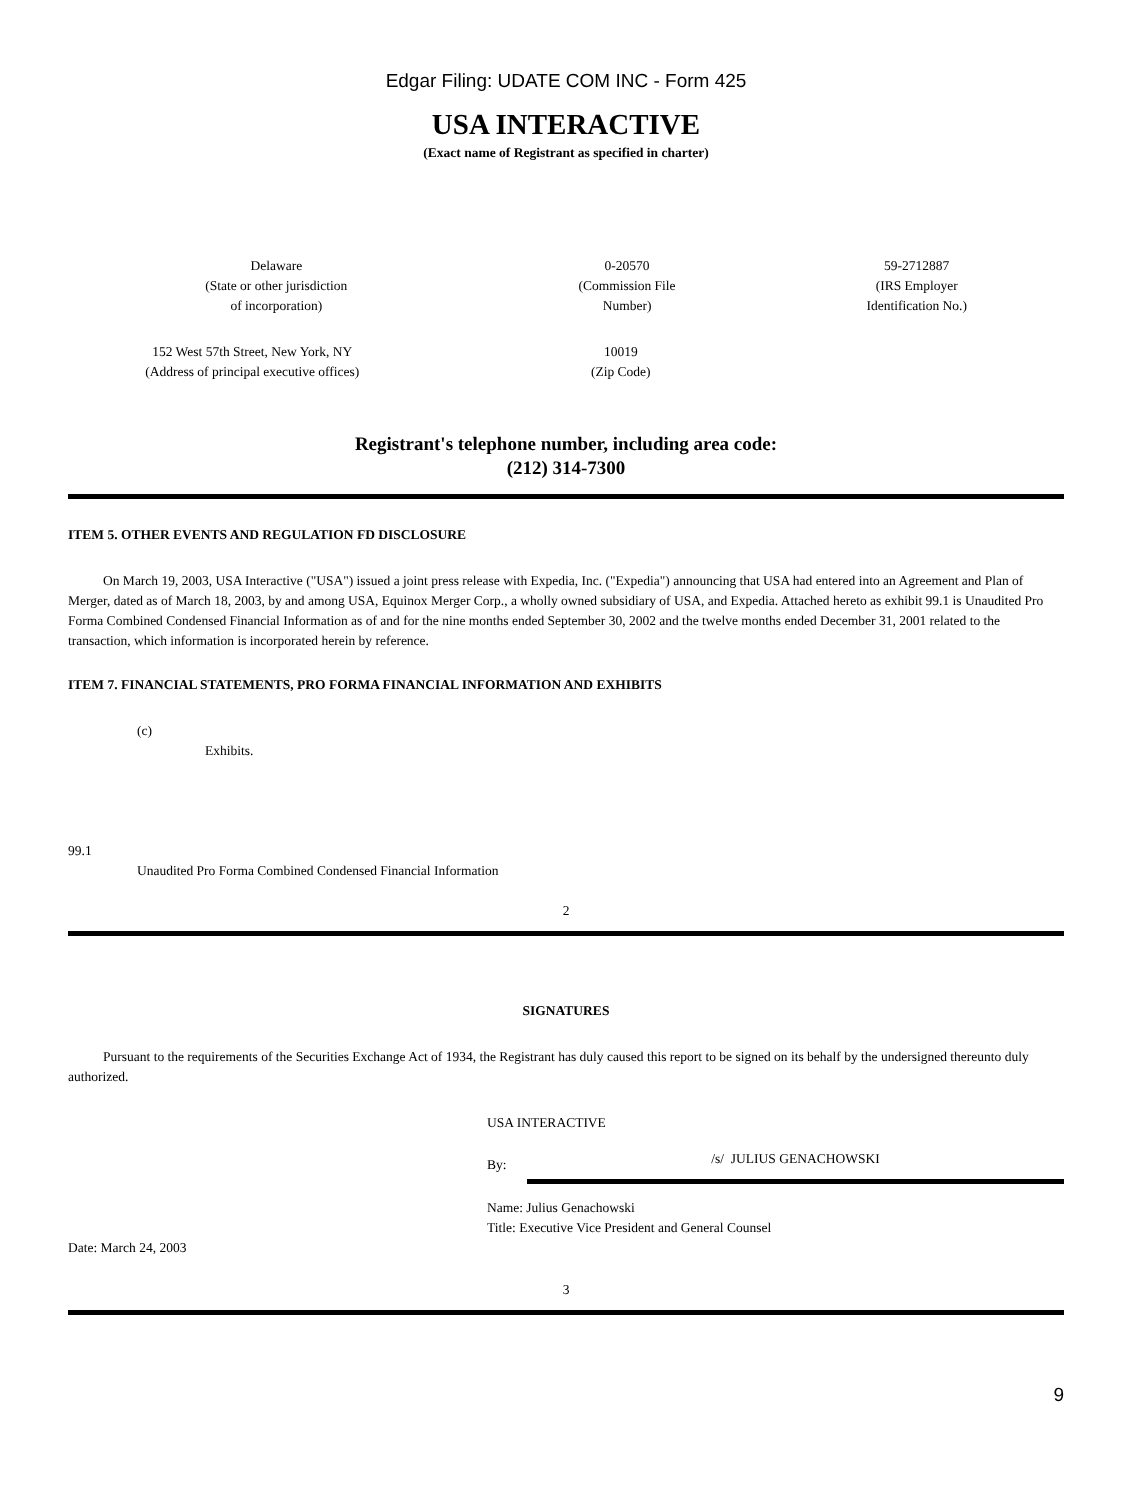Edgar Filing: UDATE COM INC - Form 425
USA INTERACTIVE
(Exact name of Registrant as specified in charter)
| Delaware (State or other jurisdiction of incorporation) | 0-20570 (Commission File Number) | 59-2712887 (IRS Employer Identification No.) |
| 152 West 57th Street, New York, NY (Address of principal executive offices) | 10019 (Zip Code) | |
Registrant's telephone number, including area code:
(212) 314-7300
ITEM 5. OTHER EVENTS AND REGULATION FD DISCLOSURE
On March 19, 2003, USA Interactive ("USA") issued a joint press release with Expedia, Inc. ("Expedia") announcing that USA had entered into an Agreement and Plan of Merger, dated as of March 18, 2003, by and among USA, Equinox Merger Corp., a wholly owned subsidiary of USA, and Expedia. Attached hereto as exhibit 99.1 is Unaudited Pro Forma Combined Condensed Financial Information as of and for the nine months ended September 30, 2002 and the twelve months ended December 31, 2001 related to the transaction, which information is incorporated herein by reference.
ITEM 7. FINANCIAL STATEMENTS, PRO FORMA FINANCIAL INFORMATION AND EXHIBITS
(c)
Exhibits.
99.1
Unaudited Pro Forma Combined Condensed Financial Information
2
SIGNATURES
Pursuant to the requirements of the Securities Exchange Act of 1934, the Registrant has duly caused this report to be signed on its behalf by the undersigned thereunto duly authorized.
USA INTERACTIVE
By: /s/ JULIUS GENACHOWSKI
Name: Julius Genachowski
Title: Executive Vice President and General Counsel
Date: March 24, 2003
3
9